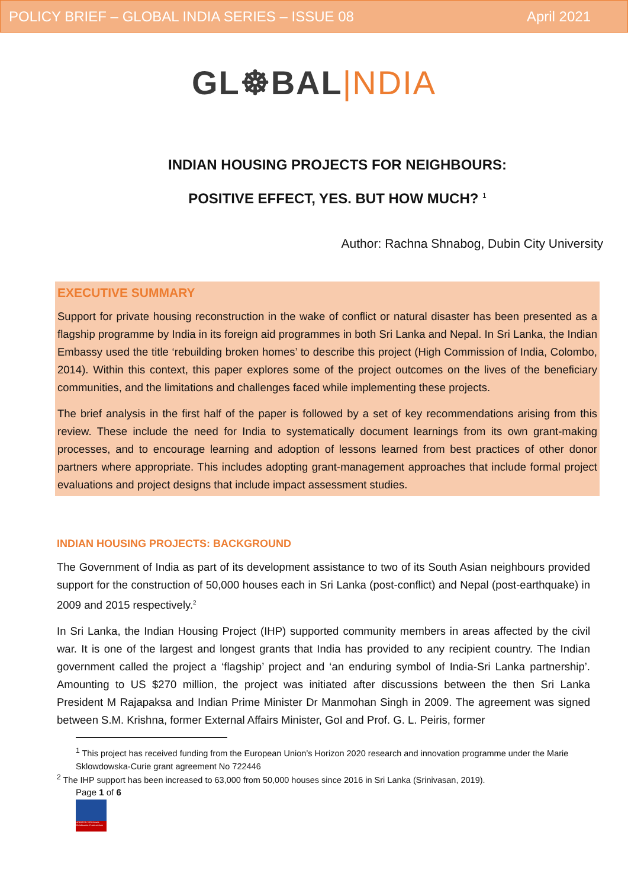POLICY BRIEF – GLOBAL INDIA SERIES – ISSUE 08 April 2021
GL☸BAL|NDIA
INDIAN HOUSING PROJECTS FOR NEIGHBOURS:
POSITIVE EFFECT, YES. BUT HOW MUCH? <sup>1</sup>
Author: Rachna Shnabog, Dubin City University
EXECUTIVE SUMMARY
Support for private housing reconstruction in the wake of conflict or natural disaster has been presented as a flagship programme by India in its foreign aid programmes in both Sri Lanka and Nepal. In Sri Lanka, the Indian Embassy used the title ‘rebuilding broken homes’ to describe this project (High Commission of India, Colombo, 2014). Within this context, this paper explores some of the project outcomes on the lives of the beneficiary communities, and the limitations and challenges faced while implementing these projects.
The brief analysis in the first half of the paper is followed by a set of key recommendations arising from this review. These include the need for India to systematically document learnings from its own grant-making processes, and to encourage learning and adoption of lessons learned from best practices of other donor partners where appropriate. This includes adopting grant-management approaches that include formal project evaluations and project designs that include impact assessment studies.
INDIAN HOUSING PROJECTS: BACKGROUND
The Government of India as part of its development assistance to two of its South Asian neighbours provided support for the construction of 50,000 houses each in Sri Lanka (post-conflict) and Nepal (post-earthquake) in 2009 and 2015 respectively.<sup>2</sup>
In Sri Lanka, the Indian Housing Project (IHP) supported community members in areas affected by the civil war. It is one of the largest and longest grants that India has provided to any recipient country. The Indian government called the project a ‘flagship’ project and ‘an enduring symbol of India-Sri Lanka partnership’. Amounting to US $270 million, the project was initiated after discussions between the then Sri Lanka President M Rajapaksa and Indian Prime Minister Dr Manmohan Singh in 2009. The agreement was signed between S.M. Krishna, former External Affairs Minister, GoI and Prof. G. L. Peiris, former
<sup>1</sup> This project has received funding from the European Union’s Horizon 2020 research and innovation programme under the Marie Sklowdowska-Curie grant agreement No 722446
<sup>2</sup> The IHP support has been increased to 63,000 from 50,000 houses since 2016 in Sri Lanka (Srinivasan, 2019).
Page 1 of 6
HORIZON 2020 Marie Skłodowska-Curie actions